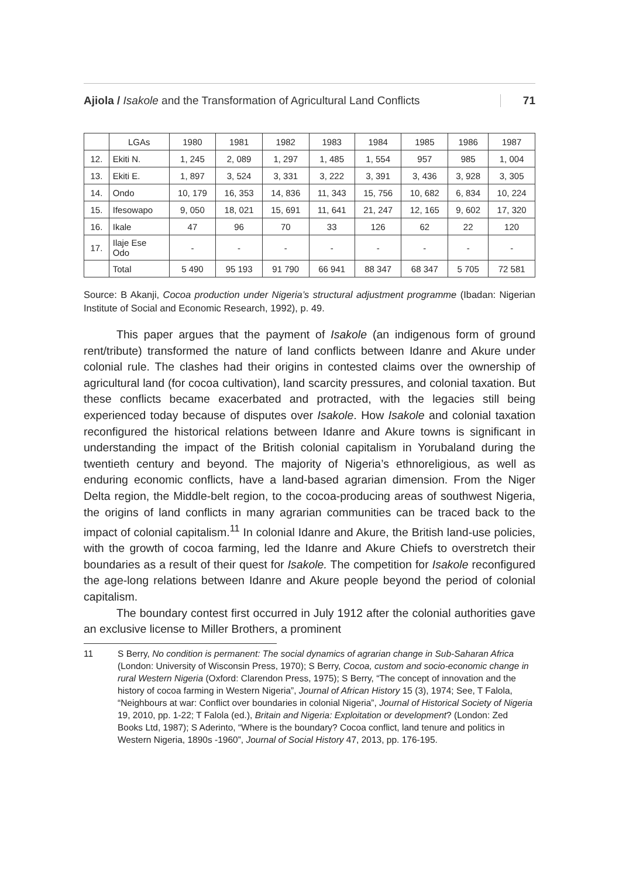Ajiola / Isakole and the Transformation of Agricultural Land Conflicts 71
| | LGAs | 1980 | 1981 | 1982 | 1983 | 1984 | 1985 | 1986 | 1987 |
| 12. | Ekiti N. | 1, 245 | 2, 089 | 1, 297 | 1, 485 | 1, 554 | 957 | 985 | 1, 004 |
| 13. | Ekiti E. | 1, 897 | 3, 524 | 3, 331 | 3, 222 | 3, 391 | 3, 436 | 3, 928 | 3, 305 |
| 14. | Ondo | 10, 179 | 16, 353 | 14, 836 | 11, 343 | 15, 756 | 10, 682 | 6, 834 | 10, 224 |
| 15. | Ifesowapo | 9, 050 | 18, 021 | 15, 691 | 11, 641 | 21, 247 | 12, 165 | 9, 602 | 17, 320 |
| 16. | Ikale | 47 | 96 | 70 | 33 | 126 | 62 | 22 | 120 |
| 17. | Ilaje Ese Odo | - | - | - | - | - | - | - | - |
| | Total | 5 490 | 95 193 | 91 790 | 66 941 | 88 347 | 68 347 | 5 705 | 72 581 |
Source: B Akanji, Cocoa production under Nigeria’s structural adjustment programme (Ibadan: Nigerian Institute of Social and Economic Research, 1992), p. 49.
This paper argues that the payment of Isakole (an indigenous form of ground rent/tribute) transformed the nature of land conflicts between Idanre and Akure under colonial rule. The clashes had their origins in contested claims over the ownership of agricultural land (for cocoa cultivation), land scarcity pressures, and colonial taxation. But these conflicts became exacerbated and protracted, with the legacies still being experienced today because of disputes over Isakole. How Isakole and colonial taxation reconfigured the historical relations between Idanre and Akure towns is significant in understanding the impact of the British colonial capitalism in Yorubaland during the twentieth century and beyond. The majority of Nigeria’s ethnoreligious, as well as enduring economic conflicts, have a land-based agrarian dimension. From the Niger Delta region, the Middle-belt region, to the cocoa-producing areas of southwest Nigeria, the origins of land conflicts in many agrarian communities can be traced back to the impact of colonial capitalism.<sup>11</sup> In colonial Idanre and Akure, the British land-use policies, with the growth of cocoa farming, led the Idanre and Akure Chiefs to overstretch their boundaries as a result of their quest for Isakole. The competition for Isakole reconfigured the age-long relations between Idanre and Akure people beyond the period of colonial capitalism.
The boundary contest first occurred in July 1912 after the colonial authorities gave an exclusive license to Miller Brothers, a prominent
11 S Berry, No condition is permanent: The social dynamics of agrarian change in Sub-Saharan Africa (London: University of Wisconsin Press, 1970); S Berry, Cocoa, custom and socio-economic change in rural Western Nigeria (Oxford: Clarendon Press, 1975); S Berry, “The concept of innovation and the history of cocoa farming in Western Nigeria”, Journal of African History 15 (3), 1974; See, T Falola, “Neighbours at war: Conflict over boundaries in colonial Nigeria”, Journal of Historical Society of Nigeria 19, 2010, pp. 1-22; T Falola (ed.), Britain and Nigeria: Exploitation or development? (London: Zed Books Ltd, 1987); S Aderinto, “Where is the boundary? Cocoa conflict, land tenure and politics in Western Nigeria, 1890s -1960”, Journal of Social History 47, 2013, pp. 176-195.